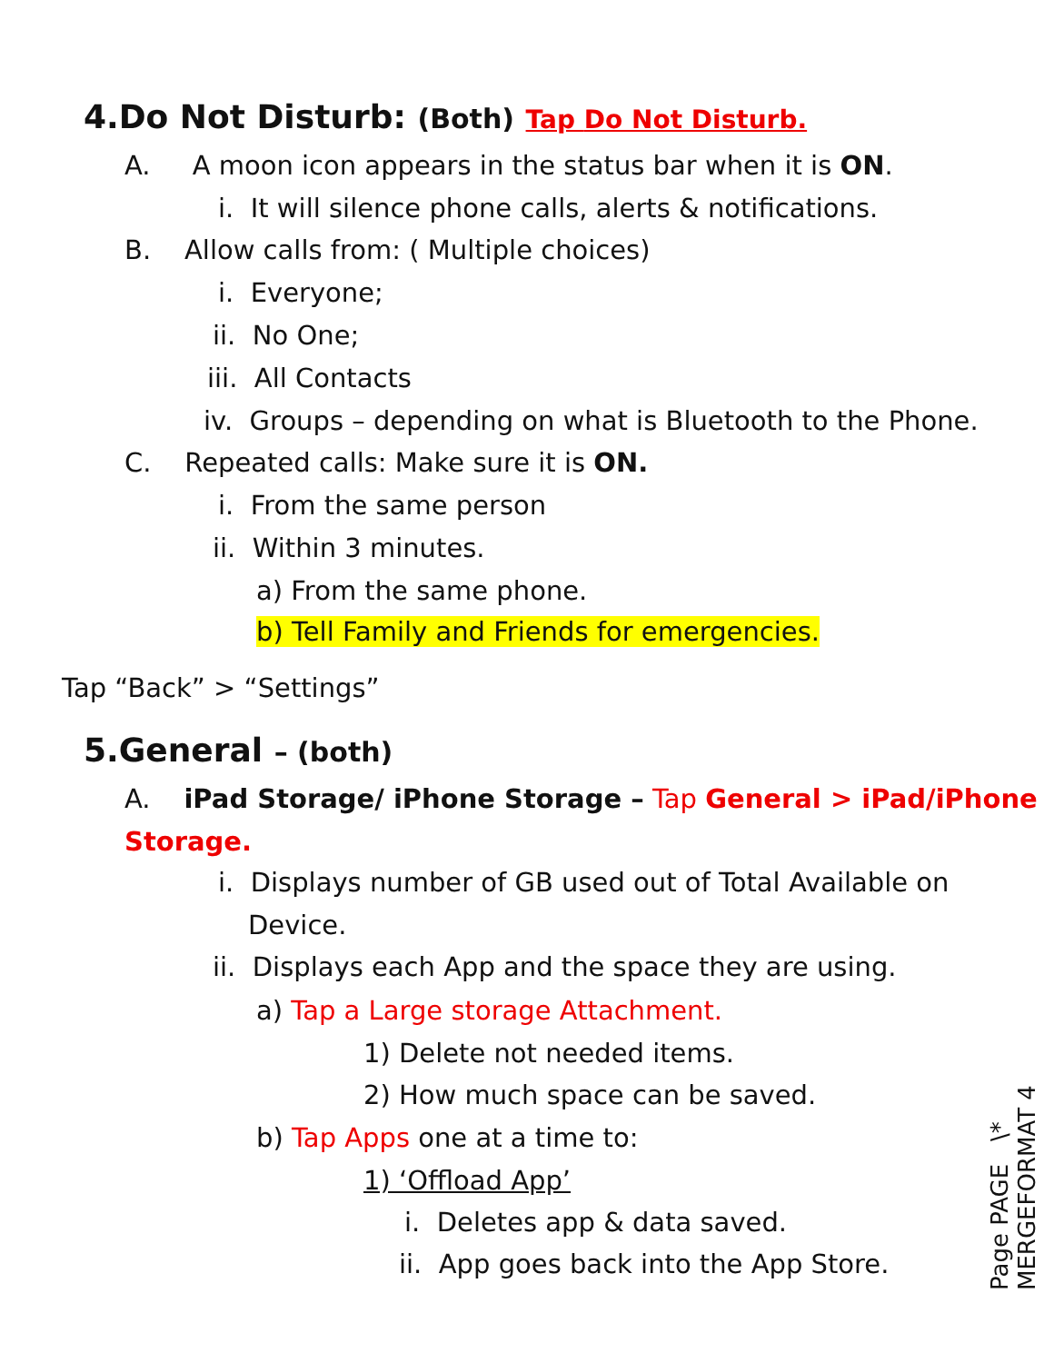4.Do Not Disturb: (Both) Tap Do Not Disturb.
A. A moon icon appears in the status bar when it is ON.
i. It will silence phone calls, alerts & notifications.
B. Allow calls from: ( Multiple choices)
i. Everyone;
ii. No One;
iii. All Contacts
iv. Groups – depending on what is Bluetooth to the Phone.
C. Repeated calls: Make sure it is ON.
i. From the same person
ii. Within 3 minutes.
a) From the same phone.
b) Tell Family and Friends for emergencies.
Tap “Back” > “Settings”
5.General – (both)
A. iPad Storage/ iPhone Storage – Tap General > iPad/iPhone
Storage.
i. Displays number of GB used out of Total Available on
Device.
ii. Displays each App and the space they are using.
a) Tap a Large storage Attachment.
1) Delete not needed items.
2) How much space can be saved.
b) Tap Apps one at a time to:
1) ‘Offload App’
i. Deletes app & data saved.
ii. App goes back into the App Store.
Page PAGE \*
MERGEFORMAT 4